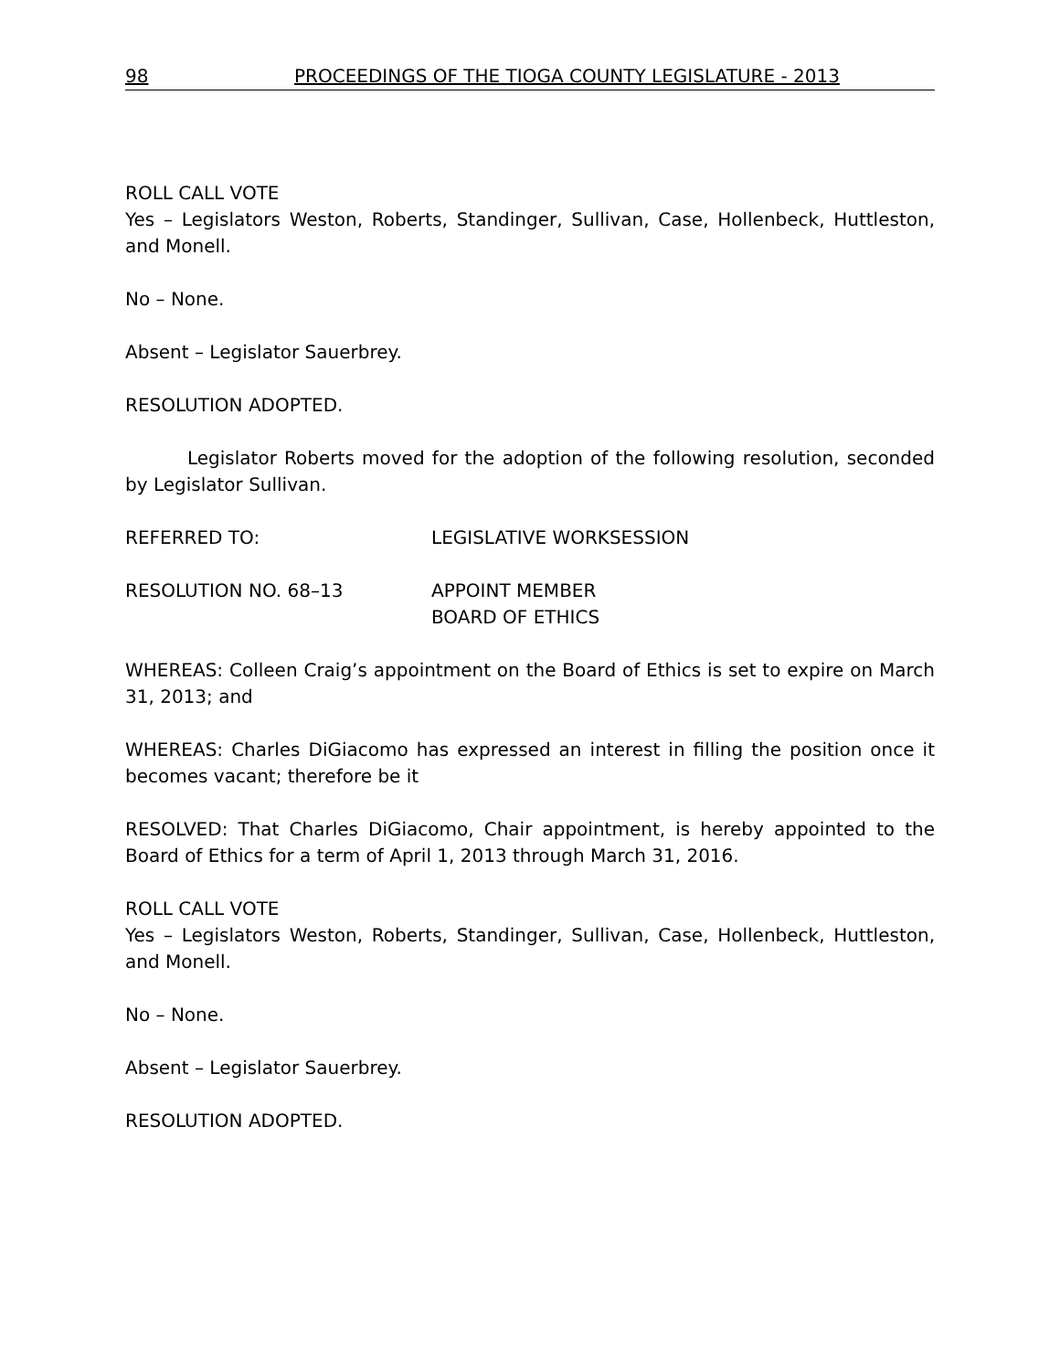98 PROCEEDINGS OF THE TIOGA COUNTY LEGISLATURE - 2013
ROLL CALL VOTE
Yes – Legislators Weston, Roberts, Standinger, Sullivan, Case, Hollenbeck, Huttleston, and Monell.
No – None.
Absent – Legislator Sauerbrey.
RESOLUTION ADOPTED.
Legislator Roberts moved for the adoption of the following resolution, seconded by Legislator Sullivan.
REFERRED TO: LEGISLATIVE WORKSESSION
RESOLUTION NO. 68–13 APPOINT MEMBER
BOARD OF ETHICS
WHEREAS: Colleen Craig’s appointment on the Board of Ethics is set to expire on March 31, 2013; and
WHEREAS: Charles DiGiacomo has expressed an interest in filling the position once it becomes vacant; therefore be it
RESOLVED: That Charles DiGiacomo, Chair appointment, is hereby appointed to the Board of Ethics for a term of April 1, 2013 through March 31, 2016.
ROLL CALL VOTE
Yes – Legislators Weston, Roberts, Standinger, Sullivan, Case, Hollenbeck, Huttleston, and Monell.
No – None.
Absent – Legislator Sauerbrey.
RESOLUTION ADOPTED.